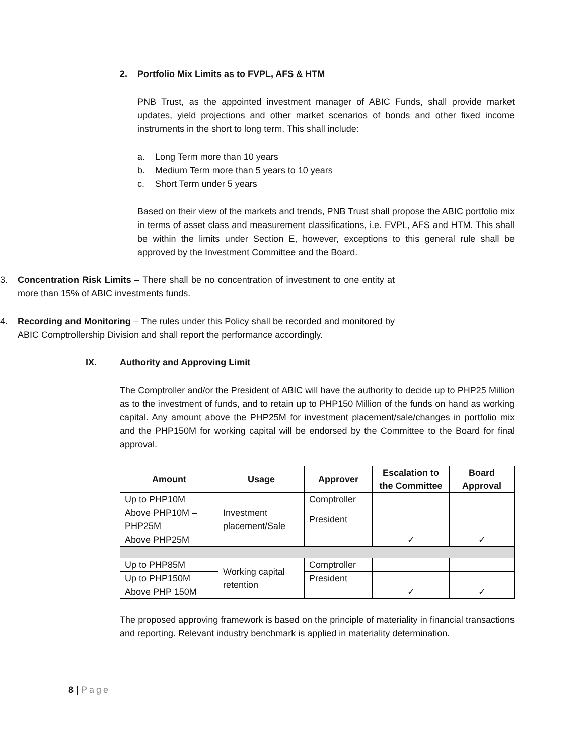2. Portfolio Mix Limits as to FVPL, AFS & HTM
PNB Trust, as the appointed investment manager of ABIC Funds, shall provide market updates, yield projections and other market scenarios of bonds and other fixed income instruments in the short to long term. This shall include:
a. Long Term more than 10 years
b. Medium Term more than 5 years to 10 years
c. Short Term under 5 years
Based on their view of the markets and trends, PNB Trust shall propose the ABIC portfolio mix in terms of asset class and measurement classifications, i.e. FVPL, AFS and HTM. This shall be within the limits under Section E, however, exceptions to this general rule shall be approved by the Investment Committee and the Board.
3. Concentration Risk Limits – There shall be no concentration of investment to one entity at more than 15% of ABIC investments funds.
4. Recording and Monitoring – The rules under this Policy shall be recorded and monitored by ABIC Comptrollership Division and shall report the performance accordingly.
IX. Authority and Approving Limit
The Comptroller and/or the President of ABIC will have the authority to decide up to PHP25 Million as to the investment of funds, and to retain up to PHP150 Million of the funds on hand as working capital. Any amount above the PHP25M for investment placement/sale/changes in portfolio mix and the PHP150M for working capital will be endorsed by the Committee to the Board for final approval.
| Amount | Usage | Approver | Escalation to the Committee | Board Approval |
| --- | --- | --- | --- | --- |
| Up to PHP10M | Investment placement/Sale | Comptroller | | |
| Above PHP10M – PHP25M | | President | | |
| Above PHP25M | | | ✓ | ✓ |
| Up to PHP85M | Working capital retention | Comptroller | | |
| Up to PHP150M | | President | | |
| Above PHP 150M | | | ✓ | ✓ |
The proposed approving framework is based on the principle of materiality in financial transactions and reporting. Relevant industry benchmark is applied in materiality determination.
8 | Page